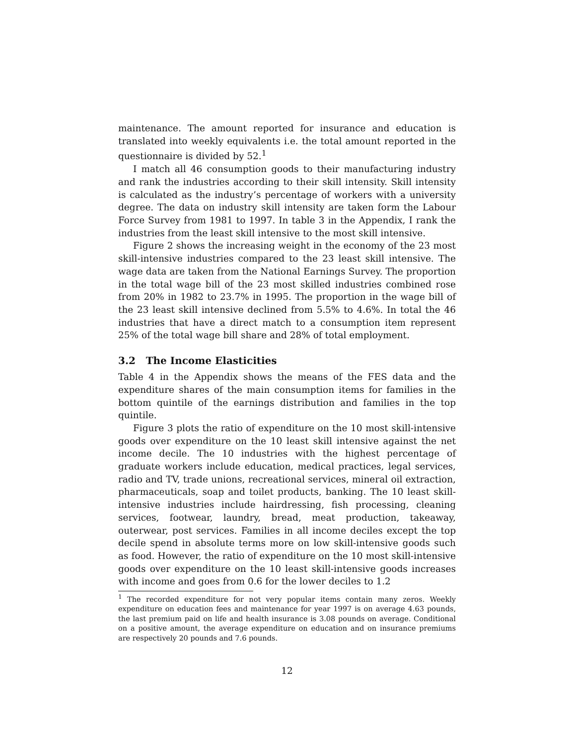maintenance. The amount reported for insurance and education is translated into weekly equivalents i.e. the total amount reported in the questionnaire is divided by 52.<sup>1</sup>
I match all 46 consumption goods to their manufacturing industry and rank the industries according to their skill intensity. Skill intensity is calculated as the industry’s percentage of workers with a university degree. The data on industry skill intensity are taken form the Labour Force Survey from 1981 to 1997. In table 3 in the Appendix, I rank the industries from the least skill intensive to the most skill intensive.
Figure 2 shows the increasing weight in the economy of the 23 most skill-intensive industries compared to the 23 least skill intensive. The wage data are taken from the National Earnings Survey. The proportion in the total wage bill of the 23 most skilled industries combined rose from 20% in 1982 to 23.7% in 1995. The proportion in the wage bill of the 23 least skill intensive declined from 5.5% to 4.6%. In total the 46 industries that have a direct match to a consumption item represent 25% of the total wage bill share and 28% of total employment.
3.2 The Income Elasticities
Table 4 in the Appendix shows the means of the FES data and the expenditure shares of the main consumption items for families in the bottom quintile of the earnings distribution and families in the top quintile.
Figure 3 plots the ratio of expenditure on the 10 most skill-intensive goods over expenditure on the 10 least skill intensive against the net income decile. The 10 industries with the highest percentage of graduate workers include education, medical practices, legal services, radio and TV, trade unions, recreational services, mineral oil extraction, pharmaceuticals, soap and toilet products, banking. The 10 least skill-intensive industries include hairdressing, fish processing, cleaning services, footwear, laundry, bread, meat production, takeaway, outerwear, post services. Families in all income deciles except the top decile spend in absolute terms more on low skill-intensive goods such as food. However, the ratio of expenditure on the 10 most skill-intensive goods over expenditure on the 10 least skill-intensive goods increases with income and goes from 0.6 for the lower deciles to 1.2
<sup>1</sup> The recorded expenditure for not very popular items contain many zeros. Weekly expenditure on education fees and maintenance for year 1997 is on average 4.63 pounds, the last premium paid on life and health insurance is 3.08 pounds on average. Conditional on a positive amount, the average expenditure on education and on insurance premiums are respectively 20 pounds and 7.6 pounds.
12